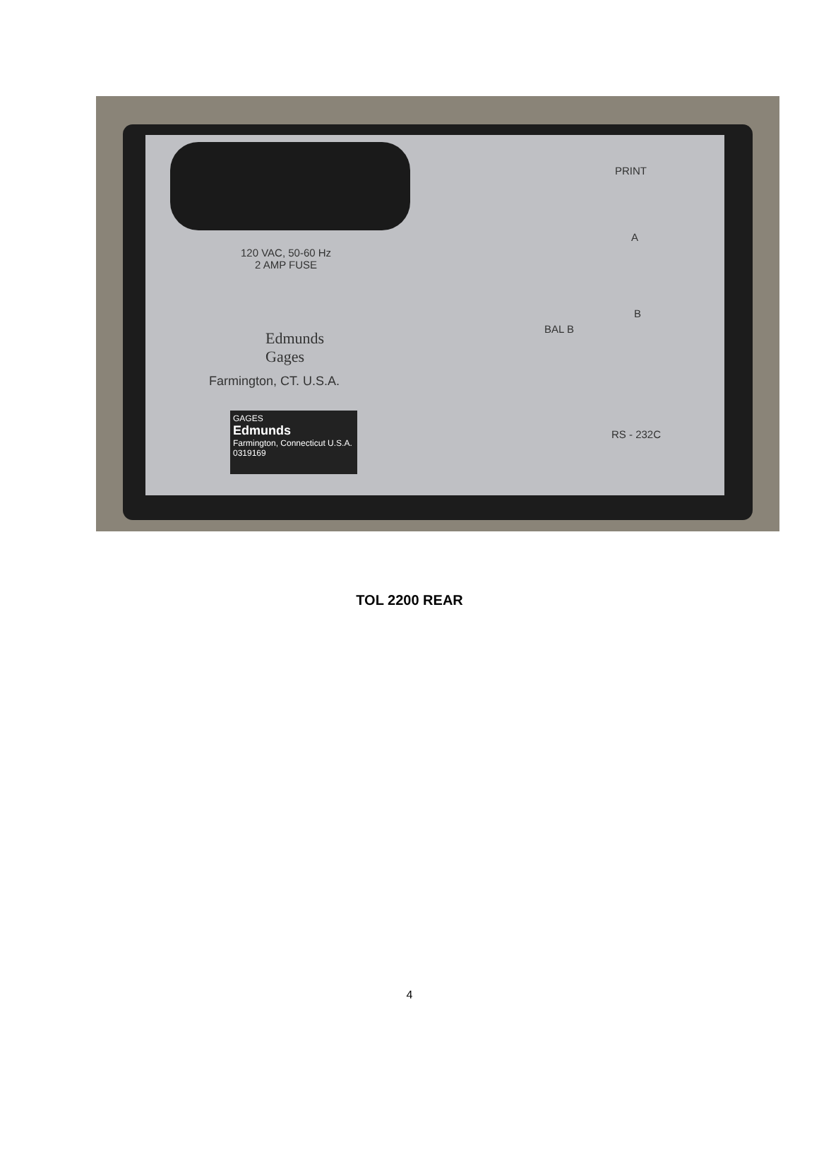PRINT
120 VAC, 50-60 Hz
2 AMP FUSE
A
B
BAL B
Edmunds
Gages
Farmington, CT. U.S.A.
GAGES
Edmunds
Farmington, Connecticut U.S.A.
0319169
RS - 232C
TOL 2200 REAR
4